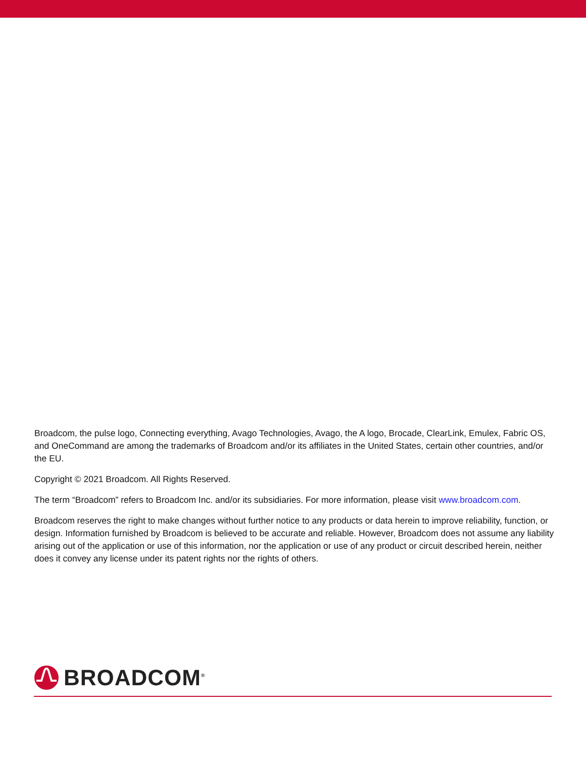Broadcom, the pulse logo, Connecting everything, Avago Technologies, Avago, the A logo, Brocade, ClearLink, Emulex, Fabric OS, and OneCommand are among the trademarks of Broadcom and/or its affiliates in the United States, certain other countries, and/or the EU.
Copyright © 2021 Broadcom. All Rights Reserved.
The term “Broadcom” refers to Broadcom Inc. and/or its subsidiaries. For more information, please visit www.broadcom.com.
Broadcom reserves the right to make changes without further notice to any products or data herein to improve reliability, function, or design. Information furnished by Broadcom is believed to be accurate and reliable. However, Broadcom does not assume any liability arising out of the application or use of this information, nor the application or use of any product or circuit described herein, neither does it convey any license under its patent rights nor the rights of others.
BROADCOM<sup>®</sup>